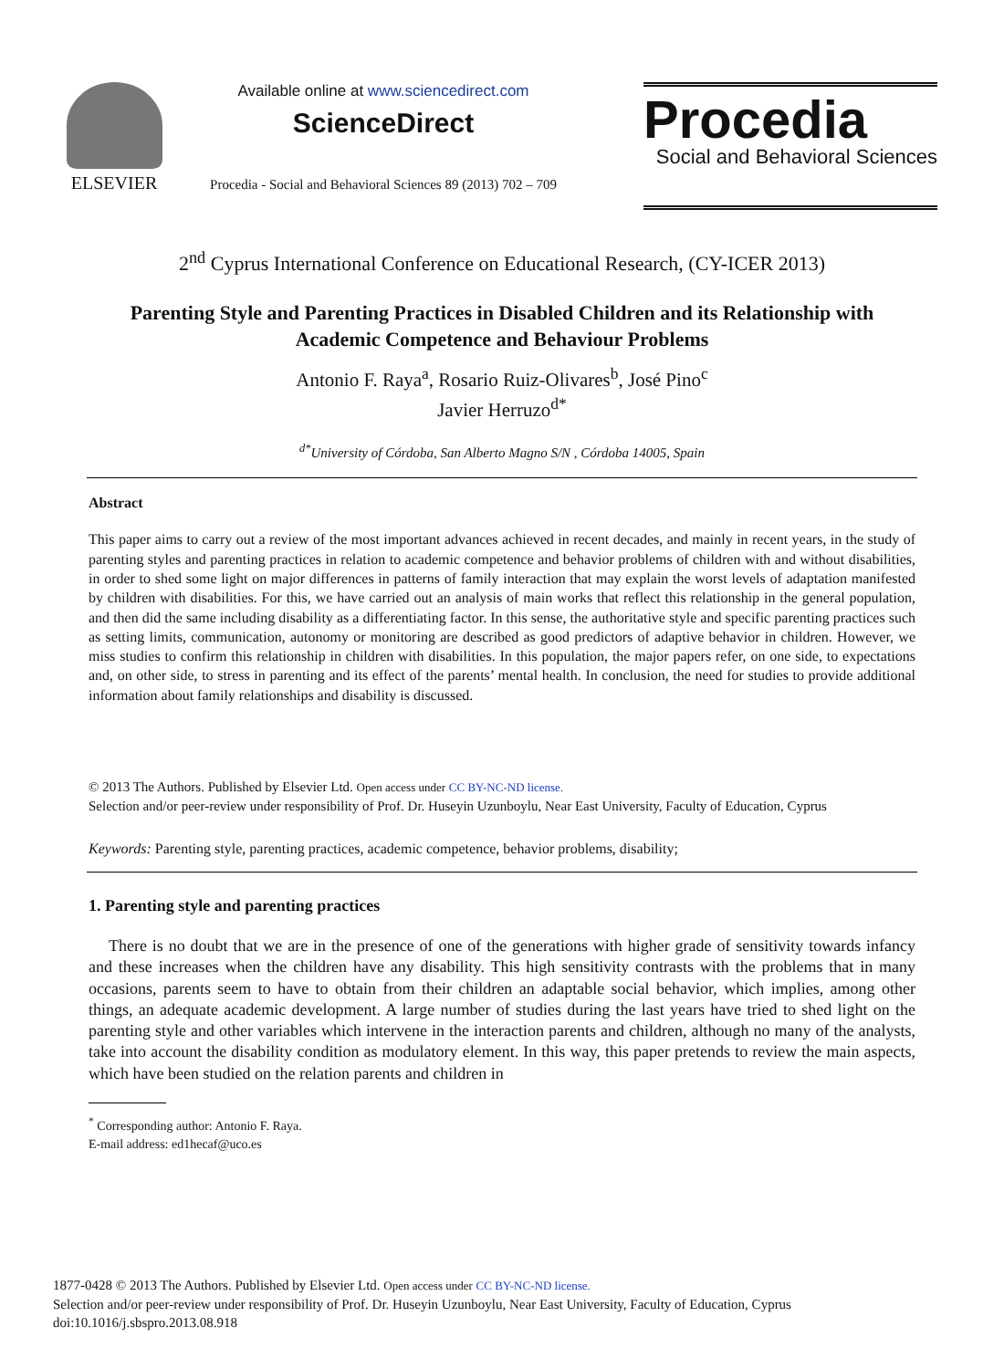ELSEVIER
Available online at www.sciencedirect.com
ScienceDirect
Procedia - Social and Behavioral Sciences 89 (2013) 702 – 709
Procedia
Social and Behavioral Sciences
2<sup>nd</sup> Cyprus International Conference on Educational Research, (CY-ICER 2013)
Parenting Style and Parenting Practices in Disabled Children and its Relationship with Academic Competence and Behaviour Problems
Antonio F. Raya<sup>a</sup>, Rosario Ruiz-Olivares<sup>b</sup>, José Pino<sup>c</sup>
Javier Herruzo<sup>d*</sup>
<sup>d*</sup>University of Córdoba, San Alberto Magno S/N , Córdoba 14005, Spain
Abstract
This paper aims to carry out a review of the most important advances achieved in recent decades, and mainly in recent years, in the study of parenting styles and parenting practices in relation to academic competence and behavior problems of children with and without disabilities, in order to shed some light on major differences in patterns of family interaction that may explain the worst levels of adaptation manifested by children with disabilities. For this, we have carried out an analysis of main works that reflect this relationship in the general population, and then did the same including disability as a differentiating factor. In this sense, the authoritative style and specific parenting practices such as setting limits, communication, autonomy or monitoring are described as good predictors of adaptive behavior in children. However, we miss studies to confirm this relationship in children with disabilities. In this population, the major papers refer, on one side, to expectations and, on other side, to stress in parenting and its effect of the parents’ mental health. In conclusion, the need for studies to provide additional information about family relationships and disability is discussed.
© 2013 The Authors. Published by Elsevier Ltd. Open access under CC BY-NC-ND license.
Selection and/or peer-review under responsibility of Prof. Dr. Huseyin Uzunboylu, Near East University, Faculty of Education, Cyprus
Keywords: Parenting style, parenting practices, academic competence, behavior problems, disability;
1. Parenting style and parenting practices
There is no doubt that we are in the presence of one of the generations with higher grade of sensitivity towards infancy and these increases when the children have any disability. This high sensitivity contrasts with the problems that in many occasions, parents seem to have to obtain from their children an adaptable social behavior, which implies, among other things, an adequate academic development. A large number of studies during the last years have tried to shed light on the parenting style and other variables which intervene in the interaction parents and children, although no many of the analysts, take into account the disability condition as modulatory element. In this way, this paper pretends to review the main aspects, which have been studied on the relation parents and children in
<sup>*</sup> Corresponding author: Antonio F. Raya.
E-mail address: ed1hecaf@uco.es
1877-0428 © 2013 The Authors. Published by Elsevier Ltd. Open access under CC BY-NC-ND license.
Selection and/or peer-review under responsibility of Prof. Dr. Huseyin Uzunboylu, Near East University, Faculty of Education, Cyprus
doi:10.1016/j.sbspro.2013.08.918